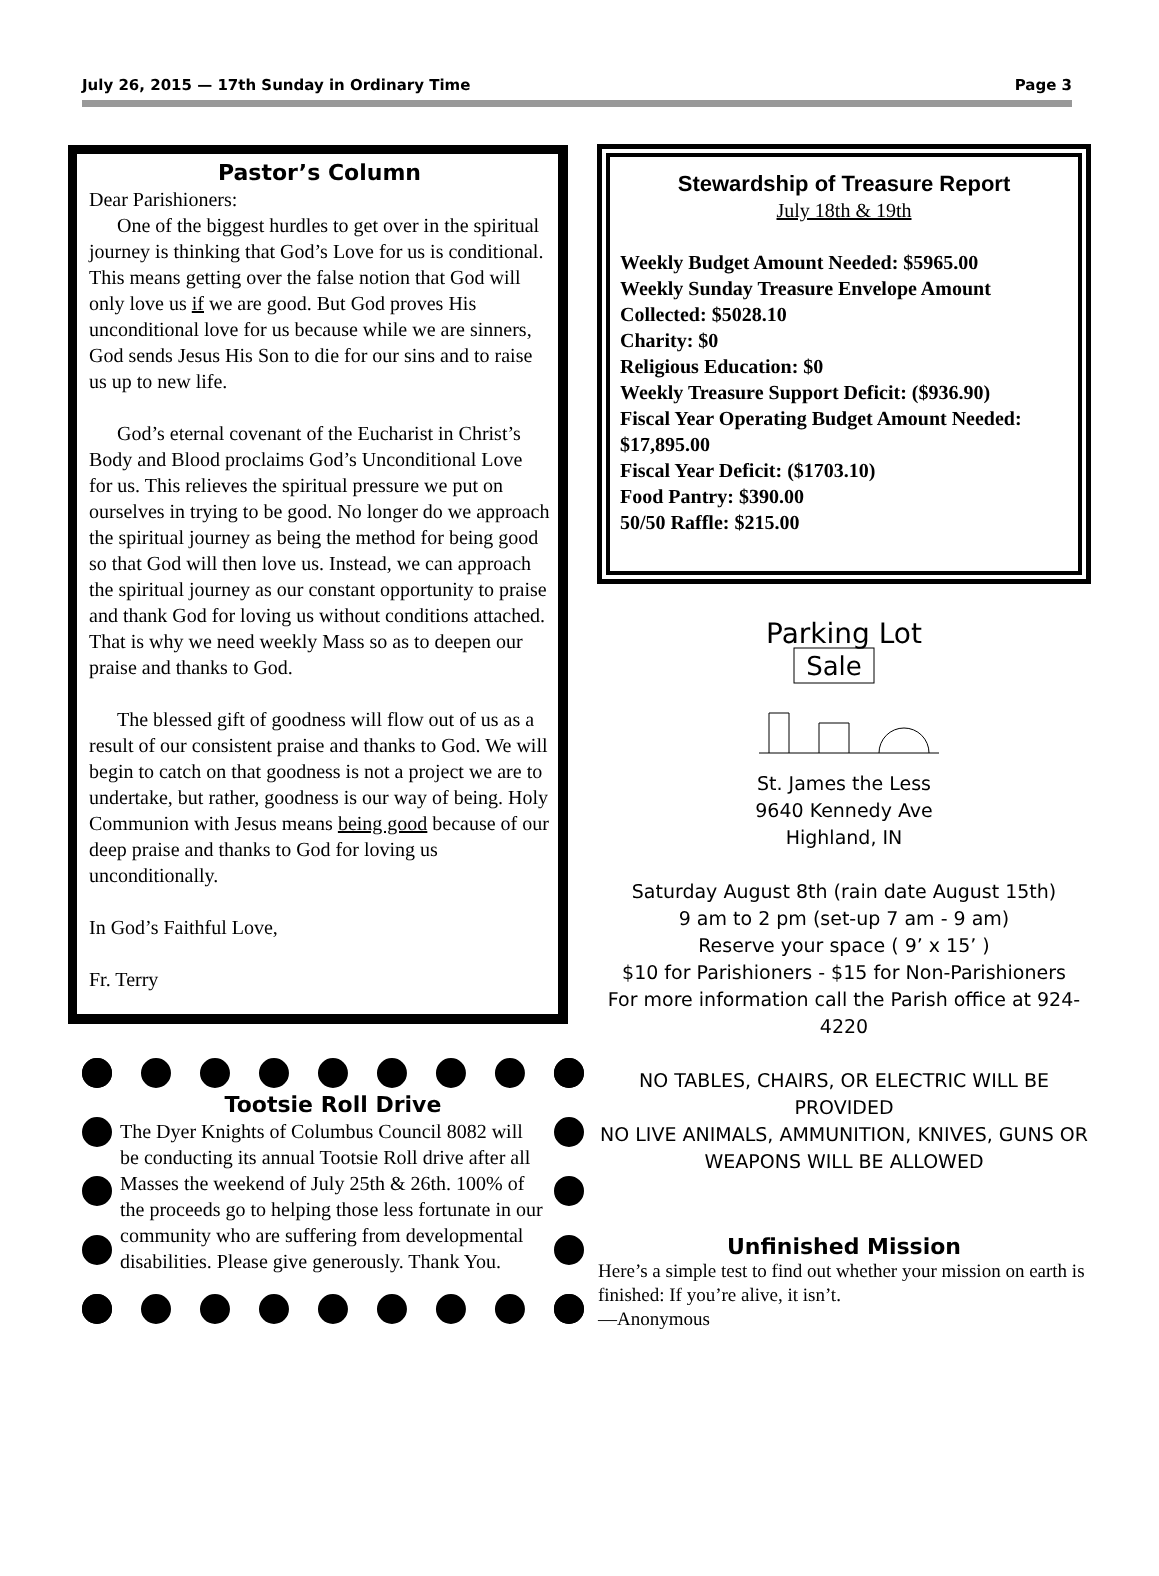July 26, 2015 — 17th Sunday in Ordinary Time Page 3
Pastor’s Column
Dear Parishioners:
One of the biggest hurdles to get over in the spiritual journey is thinking that God’s Love for us is conditional. This means getting over the false notion that God will only love us if we are good. But God proves His unconditional love for us because while we are sinners, God sends Jesus His Son to die for our sins and to raise us up to new life.
God’s eternal covenant of the Eucharist in Christ’s Body and Blood proclaims God’s Unconditional Love for us. This relieves the spiritual pressure we put on ourselves in trying to be good. No longer do we approach the spiritual journey as being the method for being good so that God will then love us. Instead, we can approach the spiritual journey as our constant opportunity to praise and thank God for loving us without conditions attached. That is why we need weekly Mass so as to deepen our praise and thanks to God.
The blessed gift of goodness will flow out of us as a result of our consistent praise and thanks to God. We will begin to catch on that goodness is not a project we are to undertake, but rather, goodness is our way of being. Holy Communion with Jesus means being good because of our deep praise and thanks to God for loving us unconditionally.
In God’s Faithful Love,
Fr. Terry
Tootsie Roll Drive
The Dyer Knights of Columbus Council 8082 will be conducting its annual Tootsie Roll drive after all Masses the weekend of July 25th & 26th. 100% of the proceeds go to helping those less fortunate in our community who are suffering from developmental disabilities. Please give generously. Thank You.
Stewardship of Treasure Report
July 18th & 19th
Weekly Budget Amount Needed: $5965.00
Weekly Sunday Treasure Envelope Amount Collected: $5028.10
Charity: $0
Religious Education: $0
Weekly Treasure Support Deficit: ($936.90)
Fiscal Year Operating Budget Amount Needed: $17,895.00
Fiscal Year Deficit: ($1703.10)
Food Pantry: $390.00
50/50 Raffle: $215.00
Parking Lot
Sale
St. James the Less
9640 Kennedy Ave
Highland, IN
Saturday August 8th (rain date August 15th)
9 am to 2 pm (set-up 7 am - 9 am)
Reserve your space ( 9’ x 15’ )
$10 for Parishioners - $15 for Non-Parishioners
For more information call the Parish office at 924-4220
NO TABLES, CHAIRS, OR ELECTRIC WILL BE PROVIDED
NO LIVE ANIMALS, AMMUNITION, KNIVES, GUNS OR WEAPONS WILL BE ALLOWED
Unfinished Mission
Here’s a simple test to find out whether your mission on earth is finished: If you’re alive, it isn’t.
—Anonymous